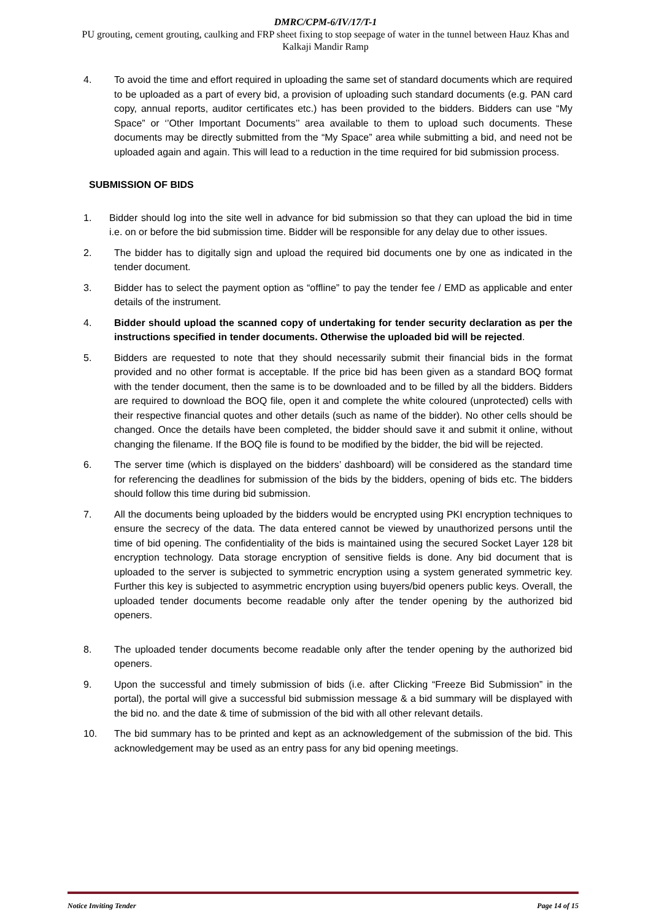DMRC/CPM-6/IV/17/T-1
PU grouting, cement grouting, caulking and FRP sheet fixing to stop seepage of water in the tunnel between Hauz Khas and Kalkaji Mandir Ramp
4. To avoid the time and effort required in uploading the same set of standard documents which are required to be uploaded as a part of every bid, a provision of uploading such standard documents (e.g. PAN card copy, annual reports, auditor certificates etc.) has been provided to the bidders. Bidders can use “My Space” or ‘’Other Important Documents’’ area available to them to upload such documents. These documents may be directly submitted from the “My Space” area while submitting a bid, and need not be uploaded again and again. This will lead to a reduction in the time required for bid submission process.
SUBMISSION OF BIDS
1. Bidder should log into the site well in advance for bid submission so that they can upload the bid in time i.e. on or before the bid submission time. Bidder will be responsible for any delay due to other issues.
2. The bidder has to digitally sign and upload the required bid documents one by one as indicated in the tender document.
3. Bidder has to select the payment option as “offline” to pay the tender fee / EMD as applicable and enter details of the instrument.
4. Bidder should upload the scanned copy of undertaking for tender security declaration as per the instructions specified in tender documents. Otherwise the uploaded bid will be rejected.
5. Bidders are requested to note that they should necessarily submit their financial bids in the format provided and no other format is acceptable. If the price bid has been given as a standard BOQ format with the tender document, then the same is to be downloaded and to be filled by all the bidders. Bidders are required to download the BOQ file, open it and complete the white coloured (unprotected) cells with their respective financial quotes and other details (such as name of the bidder). No other cells should be changed. Once the details have been completed, the bidder should save it and submit it online, without changing the filename. If the BOQ file is found to be modified by the bidder, the bid will be rejected.
6. The server time (which is displayed on the bidders’ dashboard) will be considered as the standard time for referencing the deadlines for submission of the bids by the bidders, opening of bids etc. The bidders should follow this time during bid submission.
7. All the documents being uploaded by the bidders would be encrypted using PKI encryption techniques to ensure the secrecy of the data. The data entered cannot be viewed by unauthorized persons until the time of bid opening. The confidentiality of the bids is maintained using the secured Socket Layer 128 bit encryption technology. Data storage encryption of sensitive fields is done. Any bid document that is uploaded to the server is subjected to symmetric encryption using a system generated symmetric key. Further this key is subjected to asymmetric encryption using buyers/bid openers public keys. Overall, the uploaded tender documents become readable only after the tender opening by the authorized bid openers.
8. The uploaded tender documents become readable only after the tender opening by the authorized bid openers.
9. Upon the successful and timely submission of bids (i.e. after Clicking “Freeze Bid Submission” in the portal), the portal will give a successful bid submission message & a bid summary will be displayed with the bid no. and the date & time of submission of the bid with all other relevant details.
10. The bid summary has to be printed and kept as an acknowledgement of the submission of the bid. This acknowledgement may be used as an entry pass for any bid opening meetings.
Notice Inviting Tender Page 14 of 15